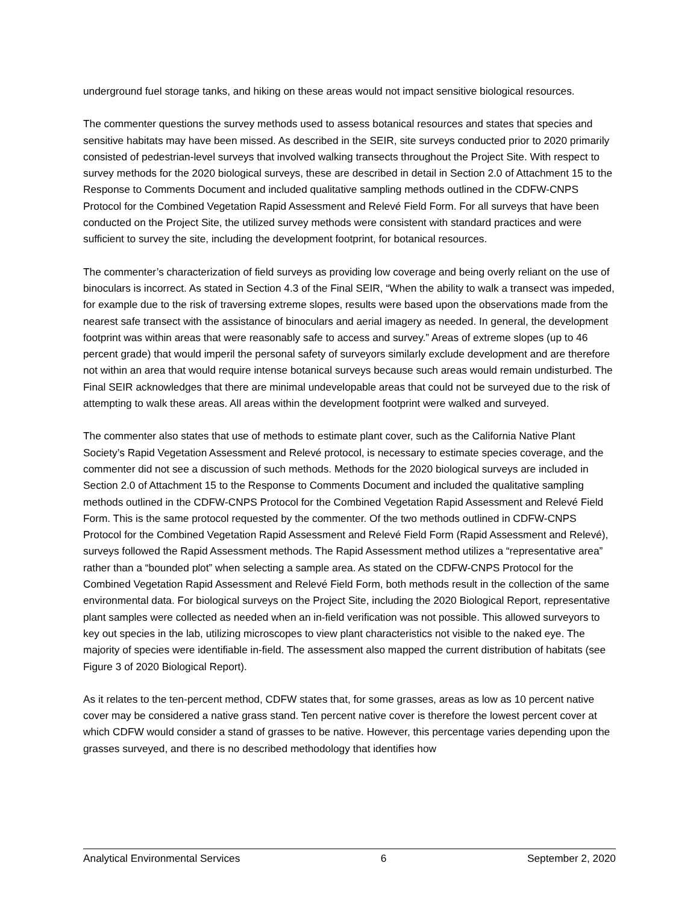underground fuel storage tanks, and hiking on these areas would not impact sensitive biological resources.
The commenter questions the survey methods used to assess botanical resources and states that species and sensitive habitats may have been missed. As described in the SEIR, site surveys conducted prior to 2020 primarily consisted of pedestrian-level surveys that involved walking transects throughout the Project Site. With respect to survey methods for the 2020 biological surveys, these are described in detail in Section 2.0 of Attachment 15 to the Response to Comments Document and included qualitative sampling methods outlined in the CDFW-CNPS Protocol for the Combined Vegetation Rapid Assessment and Relevé Field Form. For all surveys that have been conducted on the Project Site, the utilized survey methods were consistent with standard practices and were sufficient to survey the site, including the development footprint, for botanical resources.
The commenter’s characterization of field surveys as providing low coverage and being overly reliant on the use of binoculars is incorrect. As stated in Section 4.3 of the Final SEIR, “When the ability to walk a transect was impeded, for example due to the risk of traversing extreme slopes, results were based upon the observations made from the nearest safe transect with the assistance of binoculars and aerial imagery as needed. In general, the development footprint was within areas that were reasonably safe to access and survey.” Areas of extreme slopes (up to 46 percent grade) that would imperil the personal safety of surveyors similarly exclude development and are therefore not within an area that would require intense botanical surveys because such areas would remain undisturbed. The Final SEIR acknowledges that there are minimal undevelopable areas that could not be surveyed due to the risk of attempting to walk these areas. All areas within the development footprint were walked and surveyed.
The commenter also states that use of methods to estimate plant cover, such as the California Native Plant Society’s Rapid Vegetation Assessment and Relevé protocol, is necessary to estimate species coverage, and the commenter did not see a discussion of such methods. Methods for the 2020 biological surveys are included in Section 2.0 of Attachment 15 to the Response to Comments Document and included the qualitative sampling methods outlined in the CDFW-CNPS Protocol for the Combined Vegetation Rapid Assessment and Relevé Field Form. This is the same protocol requested by the commenter. Of the two methods outlined in CDFW-CNPS Protocol for the Combined Vegetation Rapid Assessment and Relevé Field Form (Rapid Assessment and Relevé), surveys followed the Rapid Assessment methods. The Rapid Assessment method utilizes a “representative area” rather than a “bounded plot” when selecting a sample area. As stated on the CDFW-CNPS Protocol for the Combined Vegetation Rapid Assessment and Relevé Field Form, both methods result in the collection of the same environmental data. For biological surveys on the Project Site, including the 2020 Biological Report, representative plant samples were collected as needed when an in-field verification was not possible. This allowed surveyors to key out species in the lab, utilizing microscopes to view plant characteristics not visible to the naked eye. The majority of species were identifiable in-field. The assessment also mapped the current distribution of habitats (see Figure 3 of 2020 Biological Report).
As it relates to the ten-percent method, CDFW states that, for some grasses, areas as low as 10 percent native cover may be considered a native grass stand. Ten percent native cover is therefore the lowest percent cover at which CDFW would consider a stand of grasses to be native. However, this percentage varies depending upon the grasses surveyed, and there is no described methodology that identifies how
Analytical Environmental Services 6 September 2, 2020